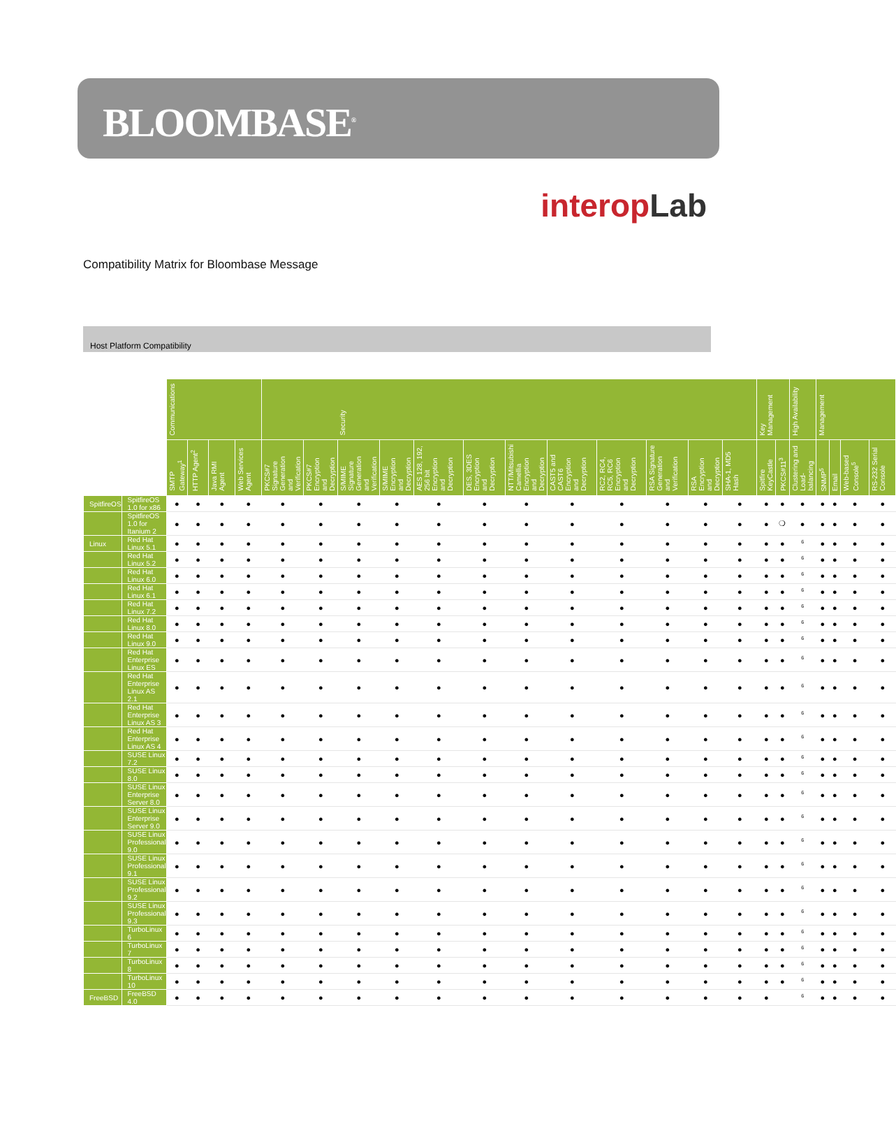BLOOMBASE<sup>®</sup>
interopLab
Compatibility Matrix for Bloombase Message
Host Platform Compatibility
| | | Communications | | | | Security | | | | | | | | | | | | Key Management | | High Availability | Management | | | |
| --- | --- | --- | --- | --- | --- | --- | --- | --- | --- | --- | --- | --- | --- | --- | --- | --- | --- | --- | --- | --- | --- | --- | --- | --- |
| | | SMTP Gateway<sup>1</sup> | HTTP Agent<sup>2</sup> | Java RMI Agent | Web Services Agent | PKCS#7 Signature Generation and Verification | PKCS#7 Encryption and Decryption | S/MIME Signature Generation and Verification | S/MIME Encryption and Decryption | AES 128, 192, 256 bit Encryption and Decryption | DES, 3DES Encryption and Decryption | NTT/Mitsubishi Camellia Encryption and Decryption | CAST5 and CAST6 Encryption and Decryption | RC2, RC4, RC5, RC6 Encryption and Decryption | RSA Signature Generation and Verification | RSA Encryption and Decryption | SHA-1, MD5 Hash | Spitfire KeyCastle | PKCS#11<sup>3</sup> | Clustering and Load-balancing | SNMP<sup>5</sup> | Email | Web-based Console<sup>5</sup> | RS-232 Serial Console |
| SpitfireOS | SpitfireOS 1.0 for x86 | ● | ● | ● | ● | ● | ● | ● | ● | ● | ● | ● | ● | ● | ● | ● | ● | ● | ● | ● | ● | ● | ● | ● |
| | SpitfireOS 1.0 for Itanium 2 | ● | ● | ● | ● | ● | ● | ● | ● | ● | ● | ● | ● | ● | ● | ● | ● | ● | ❍ | ● | ● | ● | ● | ● |
| Linux | Red Hat Linux 5.1 | ● | ● | ● | ● | ● | ● | ● | ● | ● | ● | ● | ● | ● | ● | ● | ● | ● | ● | <sup>6</sup> | ● | ● | ● | ● |
| | Red Hat Linux 5.2 | ● | ● | ● | ● | ● | ● | ● | ● | ● | ● | ● | ● | ● | ● | ● | ● | ● | ● | <sup>6</sup> | ● | ● | ● | ● |
| | Red Hat Linux 6.0 | ● | ● | ● | ● | ● | ● | ● | ● | ● | ● | ● | ● | ● | ● | ● | ● | ● | ● | <sup>6</sup> | ● | ● | ● | ● |
| | Red Hat Linux 6.1 | ● | ● | ● | ● | ● | ● | ● | ● | ● | ● | ● | ● | ● | ● | ● | ● | ● | ● | <sup>6</sup> | ● | ● | ● | ● |
| | Red Hat Linux 7.2 | ● | ● | ● | ● | ● | ● | ● | ● | ● | ● | ● | ● | ● | ● | ● | ● | ● | ● | <sup>6</sup> | ● | ● | ● | ● |
| | Red Hat Linux 8.0 | ● | ● | ● | ● | ● | ● | ● | ● | ● | ● | ● | ● | ● | ● | ● | ● | ● | ● | <sup>6</sup> | ● | ● | ● | ● |
| | Red Hat Linux 9.0 | ● | ● | ● | ● | ● | ● | ● | ● | ● | ● | ● | ● | ● | ● | ● | ● | ● | ● | <sup>6</sup> | ● | ● | ● | ● |
| | Red Hat Enterprise Linux ES | ● | ● | ● | ● | ● | ● | ● | ● | ● | ● | ● | ● | ● | ● | ● | ● | ● | ● | <sup>6</sup> | ● | ● | ● | ● |
| | Red Hat Enterprise Linux AS 2.1 | ● | ● | ● | ● | ● | ● | ● | ● | ● | ● | ● | ● | ● | ● | ● | ● | ● | ● | <sup>6</sup> | ● | ● | ● | ● |
| | Red Hat Enterprise Linux AS 3 | ● | ● | ● | ● | ● | ● | ● | ● | ● | ● | ● | ● | ● | ● | ● | ● | ● | ● | <sup>6</sup> | ● | ● | ● | ● |
| | Red Hat Enterprise Linux AS 4 | ● | ● | ● | ● | ● | ● | ● | ● | ● | ● | ● | ● | ● | ● | ● | ● | ● | ● | <sup>6</sup> | ● | ● | ● | ● |
| | SUSE Linux 7.2 | ● | ● | ● | ● | ● | ● | ● | ● | ● | ● | ● | ● | ● | ● | ● | ● | ● | ● | <sup>6</sup> | ● | ● | ● | ● |
| | SUSE Linux 8.0 | ● | ● | ● | ● | ● | ● | ● | ● | ● | ● | ● | ● | ● | ● | ● | ● | ● | ● | <sup>6</sup> | ● | ● | ● | ● |
| | SUSE Linux Enterprise Server 8.0 | ● | ● | ● | ● | ● | ● | ● | ● | ● | ● | ● | ● | ● | ● | ● | ● | ● | ● | <sup>6</sup> | ● | ● | ● | ● |
| | SUSE Linux Enterprise Server 9.0 | ● | ● | ● | ● | ● | ● | ● | ● | ● | ● | ● | ● | ● | ● | ● | ● | ● | ● | <sup>6</sup> | ● | ● | ● | ● |
| | SUSE Linux Professional 9.0 | ● | ● | ● | ● | ● | ● | ● | ● | ● | ● | ● | ● | ● | ● | ● | ● | ● | ● | <sup>6</sup> | ● | ● | ● | ● |
| | SUSE Linux Professional 9.1 | ● | ● | ● | ● | ● | ● | ● | ● | ● | ● | ● | ● | ● | ● | ● | ● | ● | ● | <sup>6</sup> | ● | ● | ● | ● |
| | SUSE Linux Professional 9.2 | ● | ● | ● | ● | ● | ● | ● | ● | ● | ● | ● | ● | ● | ● | ● | ● | ● | ● | <sup>6</sup> | ● | ● | ● | ● |
| | SUSE Linux Professional 9.3 | ● | ● | ● | ● | ● | ● | ● | ● | ● | ● | ● | ● | ● | ● | ● | ● | ● | ● | <sup>6</sup> | ● | ● | ● | ● |
| | TurboLinux 6 | ● | ● | ● | ● | ● | ● | ● | ● | ● | ● | ● | ● | ● | ● | ● | ● | ● | ● | <sup>6</sup> | ● | ● | ● | ● |
| | TurboLinux 7 | ● | ● | ● | ● | ● | ● | ● | ● | ● | ● | ● | ● | ● | ● | ● | ● | ● | ● | <sup>6</sup> | ● | ● | ● | ● |
| | TurboLinux 8 | ● | ● | ● | ● | ● | ● | ● | ● | ● | ● | ● | ● | ● | ● | ● | ● | ● | ● | <sup>6</sup> | ● | ● | ● | ● |
| | TurboLinux 10 | ● | ● | ● | ● | ● | ● | ● | ● | ● | ● | ● | ● | ● | ● | ● | ● | ● | ● | <sup>6</sup> | ● | ● | ● | ● |
| FreeBSD | FreeBSD 4.0 | ● | ● | ● | ● | ● | ● | ● | ● | ● | ● | ● | ● | ● | ● | ● | ● | ● | | <sup>6</sup> | ● | ● | ● | ● |